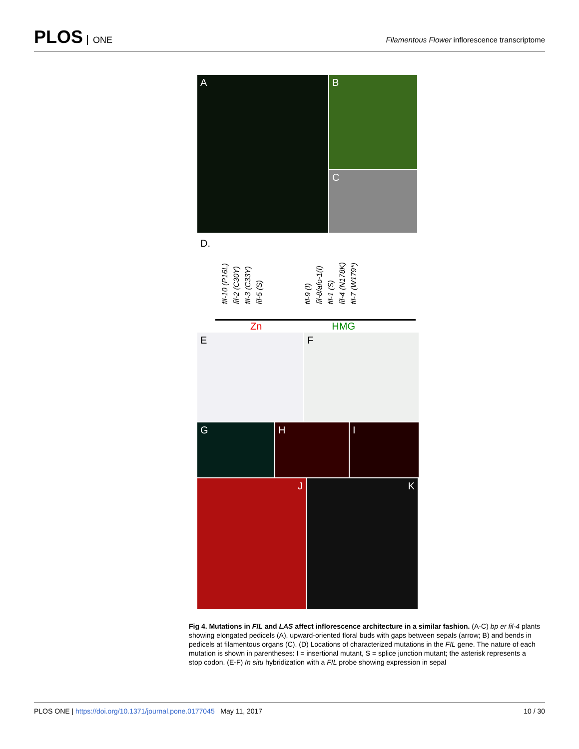PLOS ONE
Filamentous Flower inflorescence transcriptome
A
B
C
D.
fil-10 (P16L)
fil-2 (C30Y)
fil-3 (C33Y)
fil-5 (S)
fil-9 (I)
fil-8/afo-1(I)
fil-1 (S)
fil-4 (N178K)
fil-7 (W179*)
Zn HMG
E F
G H I
J K
Fig 4. Mutations in FIL and LAS affect inflorescence architecture in a similar fashion. (A-C) bp er fil-4 plants showing elongated pedicels (A), upward-oriented floral buds with gaps between sepals (arrow; B) and bends in pedicels at filamentous organs (C). (D) Locations of characterized mutations in the FIL gene. The nature of each mutation is shown in parentheses: I = insertional mutant, S = splice junction mutant; the asterisk represents a stop codon. (E-F) In situ hybridization with a FIL probe showing expression in sepal
PLOS ONE | https://doi.org/10.1371/journal.pone.0177045 May 11, 2017
10 / 30